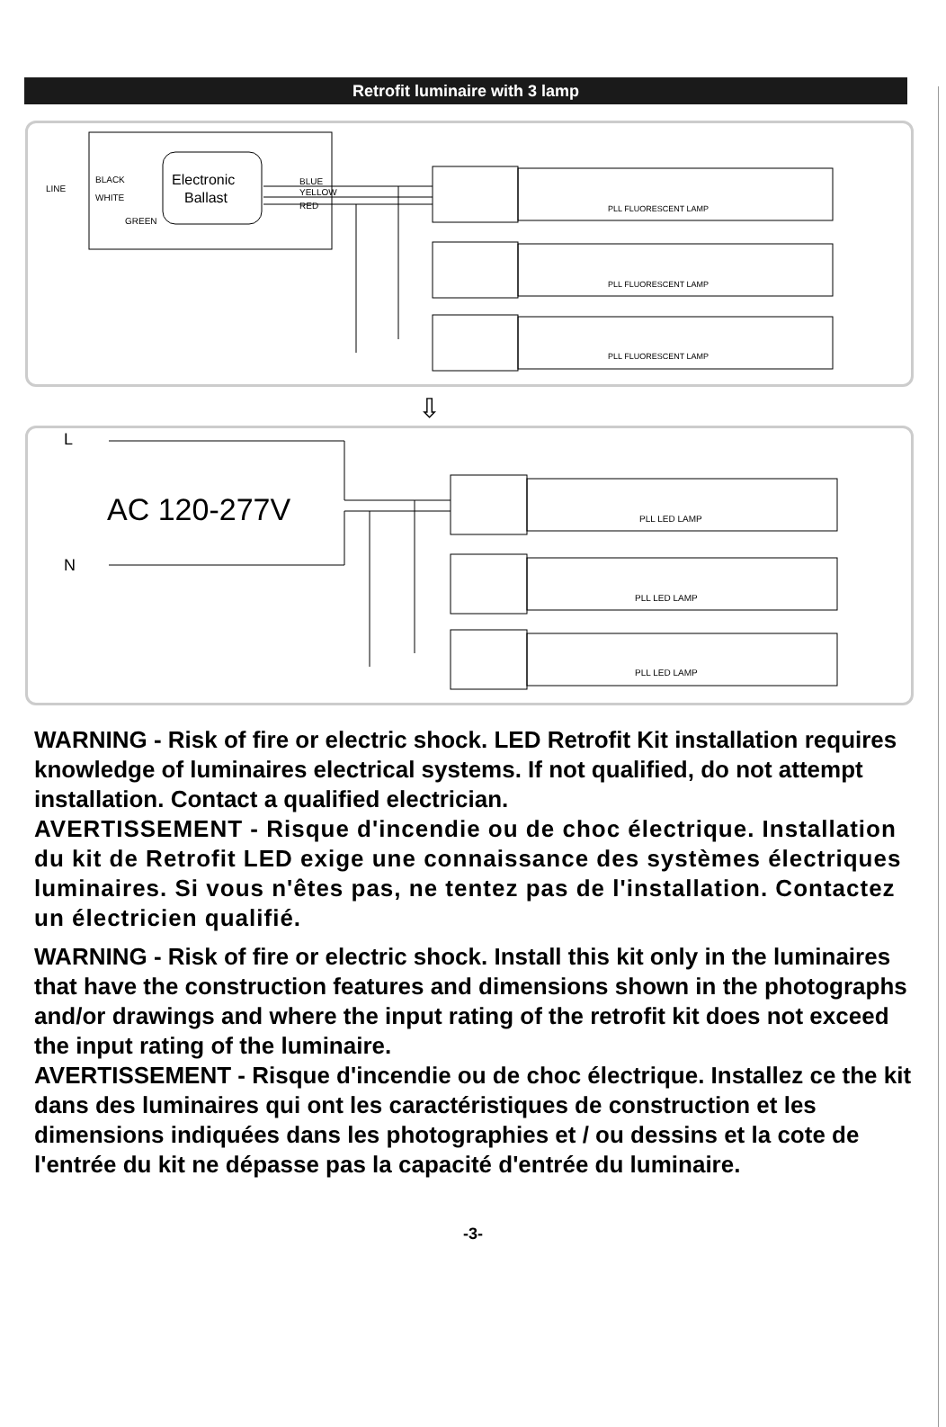Retrofit luminaire with 3 lamp
Electronic
Ballast
LINE
BLACK
WHITE
GREEN
BLUE
YELLOW
RED
PLL FLUORESCENT LAMP
PLL FLUORESCENT LAMP
PLL FLUORESCENT LAMP
⇩
L
AC 120-277V
N
PLL LED LAMP
PLL LED LAMP
PLL LED LAMP
WARNING - Risk of fire or electric shock. LED Retrofit Kit installation requires knowledge of luminaires electrical systems. If not qualified, do not attempt installation. Contact a qualified electrician.
AVERTISSEMENT - Risque d'incendie ou de choc électrique. Installation du kit de Retrofit LED exige une connaissance des systèmes électriques luminaires. Si vous n'êtes pas, ne tentez pas de l'installation. Contactez un électricien qualifié.
WARNING - Risk of fire or electric shock. Install this kit only in the luminaires that have the construction features and dimensions shown in the photographs and/or drawings and where the input rating of the retrofit kit does not exceed the input rating of the luminaire.
AVERTISSEMENT - Risque d'incendie ou de choc électrique. Installez ce the kit dans des luminaires qui ont les caractéristiques de construction et les dimensions indiquées dans les photographies et / ou dessins et la cote de l'entrée du kit ne dépasse pas la capacité d'entrée du luminaire.
-3-